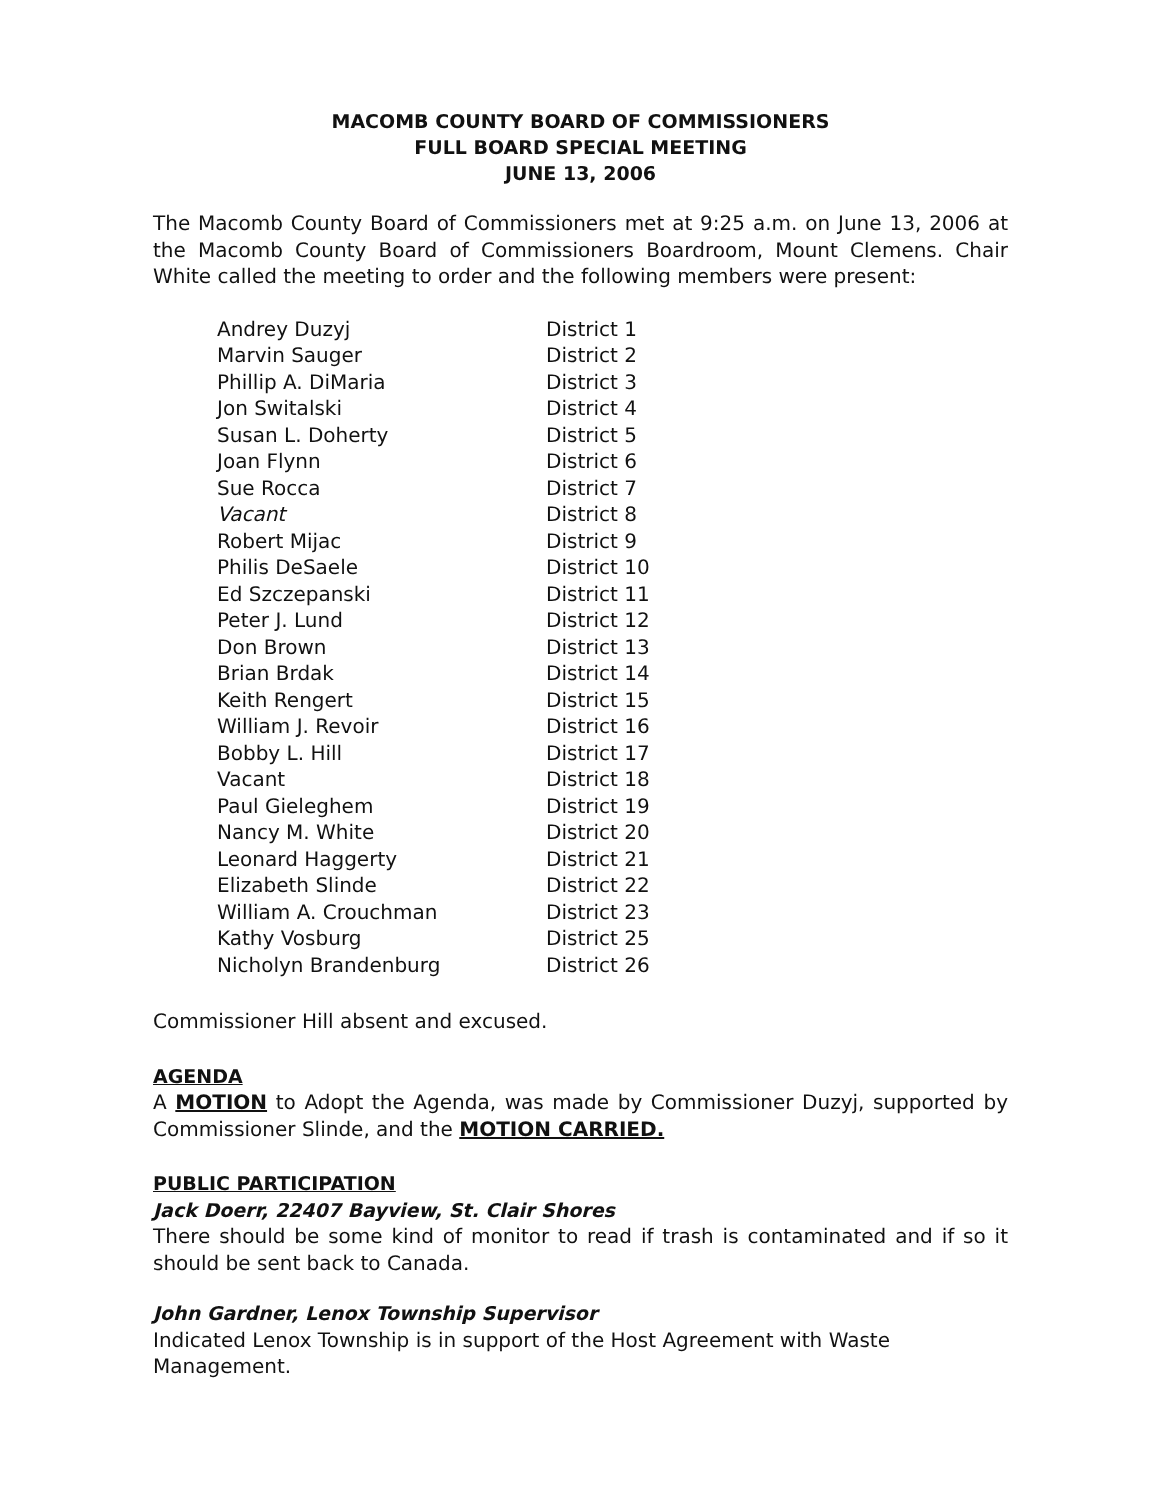MACOMB COUNTY BOARD OF COMMISSIONERS
FULL BOARD SPECIAL MEETING
JUNE 13, 2006
The Macomb County Board of Commissioners met at 9:25 a.m. on June 13, 2006 at the Macomb County Board of Commissioners Boardroom, Mount Clemens. Chair White called the meeting to order and the following members were present:
| Andrey Duzyj | District 1 |
| Marvin Sauger | District 2 |
| Phillip A. DiMaria | District 3 |
| Jon Switalski | District 4 |
| Susan L. Doherty | District 5 |
| Joan Flynn | District 6 |
| Sue Rocca | District 7 |
| Vacant | District 8 |
| Robert Mijac | District 9 |
| Philis DeSaele | District 10 |
| Ed Szczepanski | District 11 |
| Peter J. Lund | District 12 |
| Don Brown | District 13 |
| Brian Brdak | District 14 |
| Keith Rengert | District 15 |
| William J. Revoir | District 16 |
| Bobby L. Hill | District 17 |
| Vacant | District 18 |
| Paul Gieleghem | District 19 |
| Nancy M. White | District 20 |
| Leonard Haggerty | District 21 |
| Elizabeth Slinde | District 22 |
| William A. Crouchman | District 23 |
| Kathy Vosburg | District 25 |
| Nicholyn Brandenburg | District 26 |
Commissioner Hill absent and excused.
AGENDA
A MOTION to Adopt the Agenda, was made by Commissioner Duzyj, supported by Commissioner Slinde, and the MOTION CARRIED.
PUBLIC PARTICIPATION
Jack Doerr, 22407 Bayview, St. Clair Shores
There should be some kind of monitor to read if trash is contaminated and if so it should be sent back to Canada.
John Gardner, Lenox Township Supervisor
Indicated Lenox Township is in support of the Host Agreement with Waste Management.